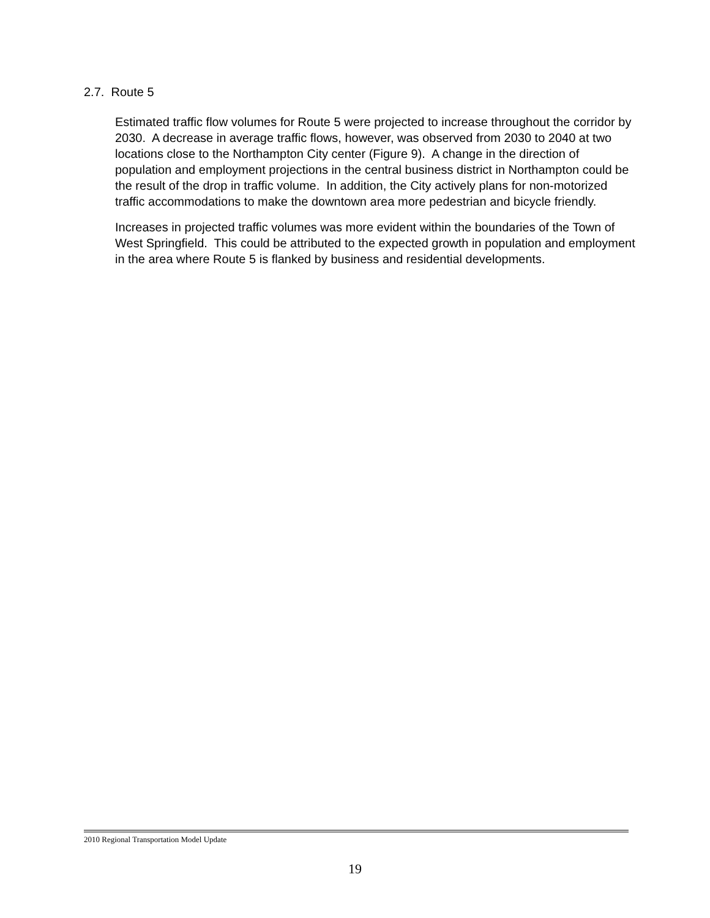2.7. Route 5
Estimated traffic flow volumes for Route 5 were projected to increase throughout the corridor by 2030. A decrease in average traffic flows, however, was observed from 2030 to 2040 at two locations close to the Northampton City center (Figure 9). A change in the direction of population and employment projections in the central business district in Northampton could be the result of the drop in traffic volume. In addition, the City actively plans for non-motorized traffic accommodations to make the downtown area more pedestrian and bicycle friendly.
Increases in projected traffic volumes was more evident within the boundaries of the Town of West Springfield. This could be attributed to the expected growth in population and employment in the area where Route 5 is flanked by business and residential developments.
2010 Regional Transportation Model Update
19